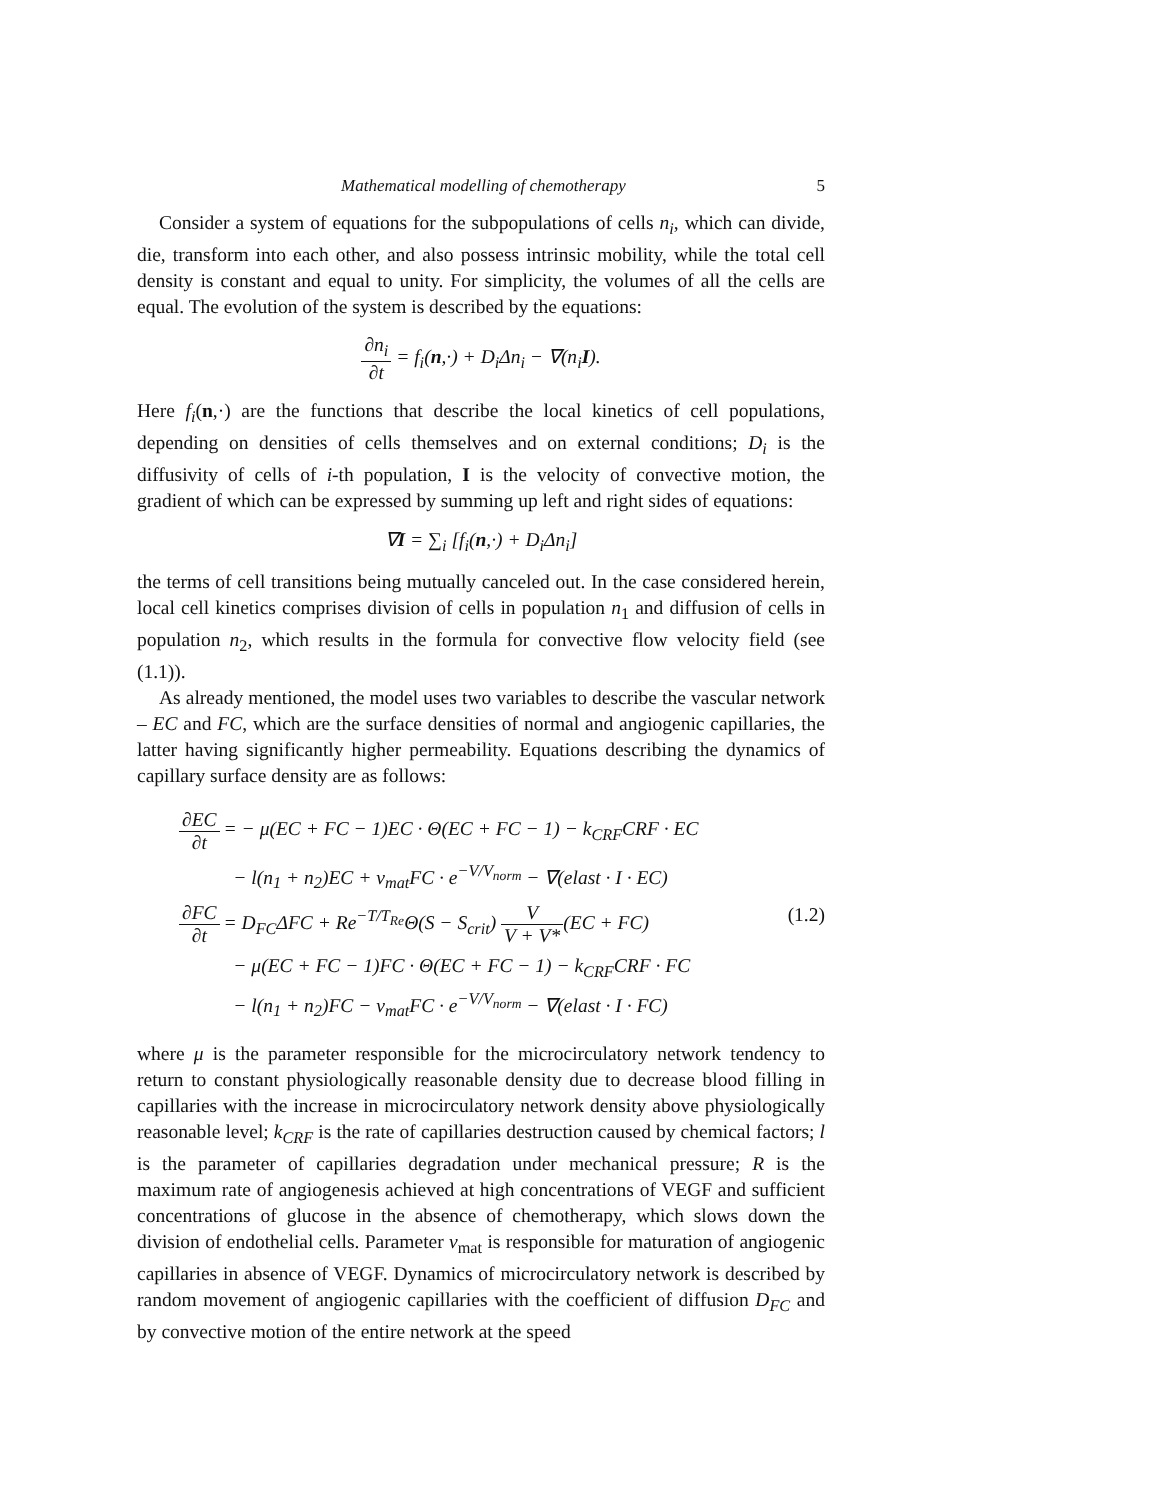Mathematical modelling of chemotherapy 5
Consider a system of equations for the subpopulations of cells n<sub>i</sub>, which can divide, die, transform into each other, and also possess intrinsic mobility, while the total cell density is constant and equal to unity. For simplicity, the volumes of all the cells are equal. The evolution of the system is described by the equations:
∂n<sub>i</sub> ∂t = f<sub>i</sub>(n,·) + D<sub>i</sub>Δn<sub>i</sub> − ∇(n<sub>i</sub>I).
Here f<sub>i</sub>(n,·) are the functions that describe the local kinetics of cell populations, depending on densities of cells themselves and on external conditions; D<sub>i</sub> is the diffusivity of cells of i-th population, I is the velocity of convective motion, the gradient of which can be expressed by summing up left and right sides of equations:
∇I = ∑<sub>i</sub> [f<sub>i</sub>(n,·) + D<sub>i</sub>Δn<sub>i</sub>]
the terms of cell transitions being mutually canceled out. In the case considered herein, local cell kinetics comprises division of cells in population n<sub>1</sub> and diffusion of cells in population n<sub>2</sub>, which results in the formula for convective flow velocity field (see (1.1)).
As already mentioned, the model uses two variables to describe the vascular network – EC and FC, which are the surface densities of normal and angiogenic capillaries, the latter having significantly higher permeability. Equations describing the dynamics of capillary surface density are as follows:
| ∂EC ∂t | = − μ(EC + FC − 1)EC · Θ(EC + FC − 1) − k<sub>CRF</sub>CRF · EC |
| | − l(n<sub>1</sub> + n<sub>2</sub>)EC + v<sub>mat</sub>FC · e<sup>−V/V<sub>norm</sub></sup> − ∇(elast · I · EC) |
| ∂FC ∂t | = D<sub>FC</sub>ΔFC + Re<sup>−T/T<sub>Re</sub></sup>Θ(S − S<sub>crit</sub>) V V + V* (EC + FC) |
| | − μ(EC + FC − 1)FC · Θ(EC + FC − 1) − k<sub>CRF</sub>CRF · FC |
| | − l(n<sub>1</sub> + n<sub>2</sub>)FC − v<sub>mat</sub>FC · e<sup>−V/V<sub>norm</sub></sup> − ∇(elast · I · FC) |
(1.2)
where μ is the parameter responsible for the microcirculatory network tendency to return to constant physiologically reasonable density due to decrease blood filling in capillaries with the increase in microcirculatory network density above physiologically reasonable level; k<sub>CRF</sub> is the rate of capillaries destruction caused by chemical factors; l is the parameter of capillaries degradation under mechanical pressure; R is the maximum rate of angiogenesis achieved at high concentrations of VEGF and sufficient concentrations of glucose in the absence of chemotherapy, which slows down the division of endothelial cells. Parameter v<sub>mat</sub> is responsible for maturation of angiogenic capillaries in absence of VEGF. Dynamics of microcirculatory network is described by random movement of angiogenic capillaries with the coefficient of diffusion D<sub>FC</sub> and by convective motion of the entire network at the speed